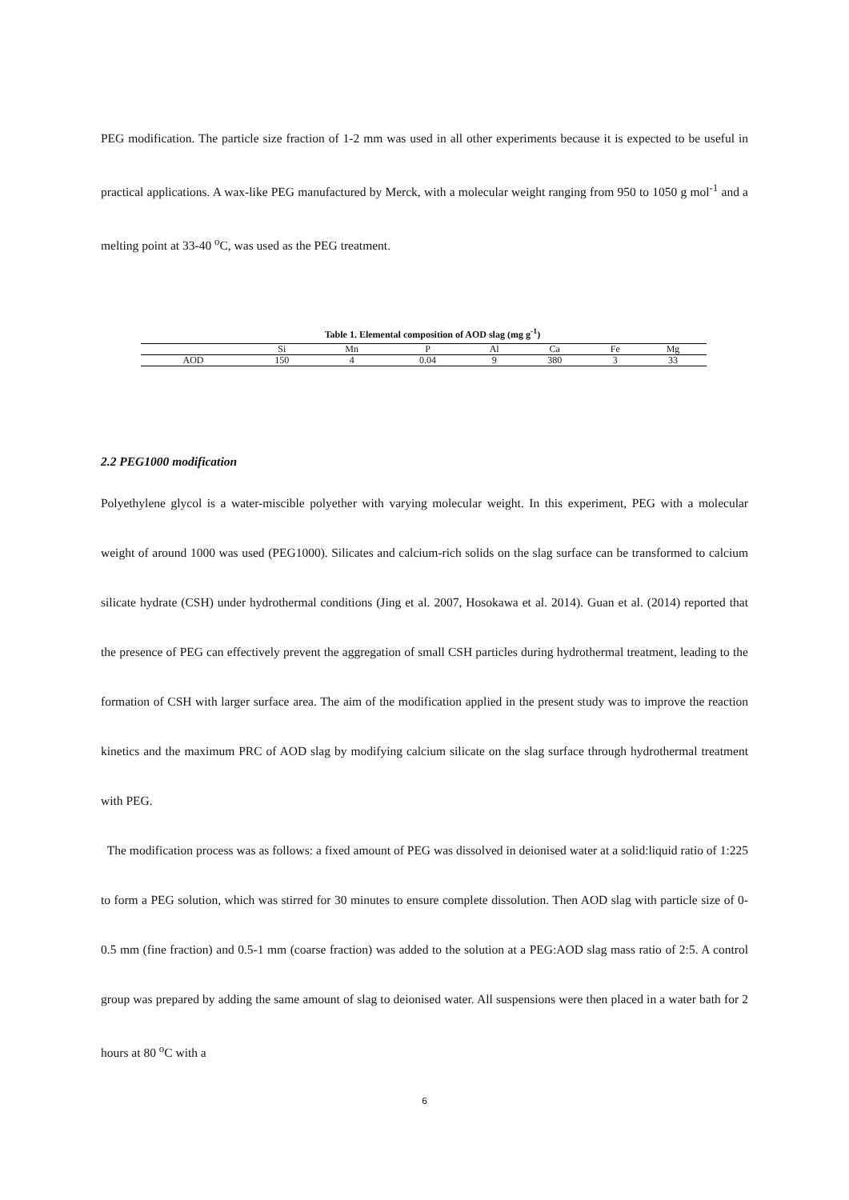PEG modification. The particle size fraction of 1-2 mm was used in all other experiments because it is expected to be useful in practical applications. A wax-like PEG manufactured by Merck, with a molecular weight ranging from 950 to 1050 g mol<sup>-1</sup> and a melting point at 33-40 <sup>o</sup>C, was used as the PEG treatment.
Table 1. Elemental composition of AOD slag (mg g<sup>-1</sup>)
| | Si | Mn | P | Al | Ca | Fe | Mg |
| AOD | 150 | 4 | 0.04 | 9 | 380 | 3 | 33 |
2.2 PEG1000 modification
Polyethylene glycol is a water-miscible polyether with varying molecular weight. In this experiment, PEG with a molecular weight of around 1000 was used (PEG1000). Silicates and calcium-rich solids on the slag surface can be transformed to calcium silicate hydrate (CSH) under hydrothermal conditions (Jing et al. 2007, Hosokawa et al. 2014). Guan et al. (2014) reported that the presence of PEG can effectively prevent the aggregation of small CSH particles during hydrothermal treatment, leading to the formation of CSH with larger surface area. The aim of the modification applied in the present study was to improve the reaction kinetics and the maximum PRC of AOD slag by modifying calcium silicate on the slag surface through hydrothermal treatment with PEG.
The modification process was as follows: a fixed amount of PEG was dissolved in deionised water at a solid:liquid ratio of 1:225 to form a PEG solution, which was stirred for 30 minutes to ensure complete dissolution. Then AOD slag with particle size of 0-0.5 mm (fine fraction) and 0.5-1 mm (coarse fraction) was added to the solution at a PEG:AOD slag mass ratio of 2:5. A control group was prepared by adding the same amount of slag to deionised water. All suspensions were then placed in a water bath for 2 hours at 80 <sup>o</sup>C with a
6